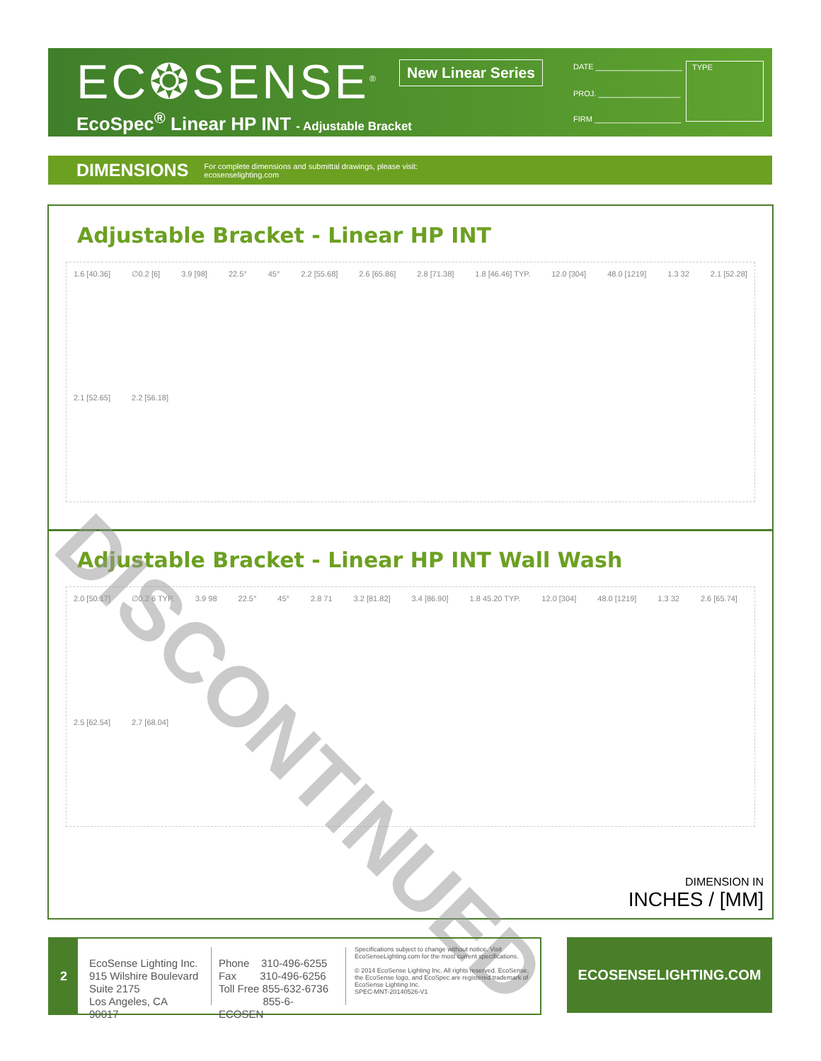EC❂SENSE<sup>®</sup>
EcoSpec<sup>®</sup> Linear HP INT - Adjustable Bracket
New Linear Series DATE ____________________
PROJ. ___________________
FIRM ____________________
TYPE
DIMENSIONS For complete dimensions and submittal drawings, please visit: ecosenselighting.com
Adjustable Bracket - Linear HP INT
1.6 [40.36] ∅0.2 [6] 3.9 [98] 22.5° 45° 2.2 [55.68] 2.6 [65.86] 2.8 [71.38] 1.8 [46.46] TYP. 12.0 [304] 48.0 [1219] 1.3 32 2.1 [52.28] 2.1 [52.65] 2.2 [56.18]
Adjustable Bracket - Linear HP INT Wall Wash
2.0 [50.17] ∅0.2 6 TYP. 3.9 98 22.5° 45° 2.8 71 3.2 [81.82] 3.4 [86.90] 1.8 45.20 TYP. 12.0 [304] 48.0 [1219] 1.3 32 2.6 [65.74] 2.5 [62.54] 2.7 [68.04]
DIMENSION IN
INCHES / [MM]
DISCONTINUED
2
EcoSense Lighting Inc.
915 Wilshire Boulevard
Suite 2175
Los Angeles, CA 90017
Phone 310-496-6255
Fax 310-496-6256
Toll Free 855-632-6736
855-6-ECOSEN
Specifications subject to change without notice. Visit EcoSenseLighting.com for the most current specifications.
© 2014 EcoSense Lighting Inc. All rights reserved. EcoSense, the EcoSense logo, and EcoSpec are registered trademark of EcoSense Lighting Inc.
SPEC-MNT-20140526-V1
ECOSENSELIGHTING.COM